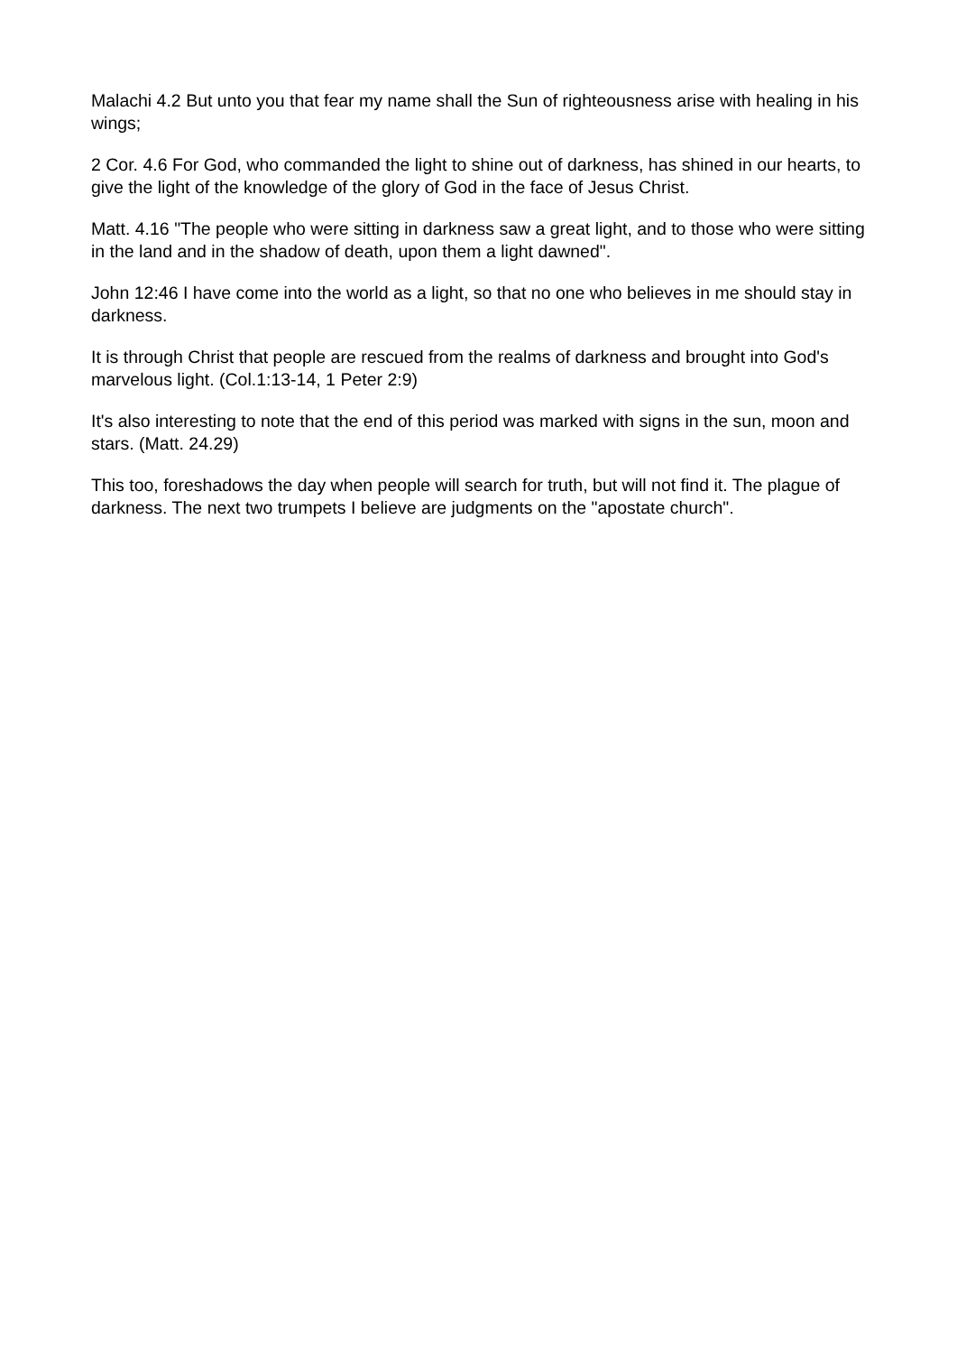Malachi 4.2 But unto you that fear my name shall the Sun of righteousness arise with healing in his wings;
2 Cor. 4.6 For God, who commanded the light to shine out of darkness, has shined in our hearts, to give the light of the knowledge of the glory of God in the face of Jesus Christ.
Matt. 4.16 "The people who were sitting in darkness saw a great light, and to those who were sitting in the land and in the shadow of death, upon them a light dawned".
John 12:46 I have come into the world as a light, so that no one who believes in me should stay in darkness.
It is through Christ that people are rescued from the realms of darkness and brought into God's marvelous light. (Col.1:13-14, 1 Peter 2:9)
It's also interesting to note that the end of this period was marked with signs in the sun, moon and stars. (Matt. 24.29)
This too, foreshadows the day when people will search for truth, but will not find it. The plague of darkness. The next two trumpets I believe are judgments on the "apostate church".